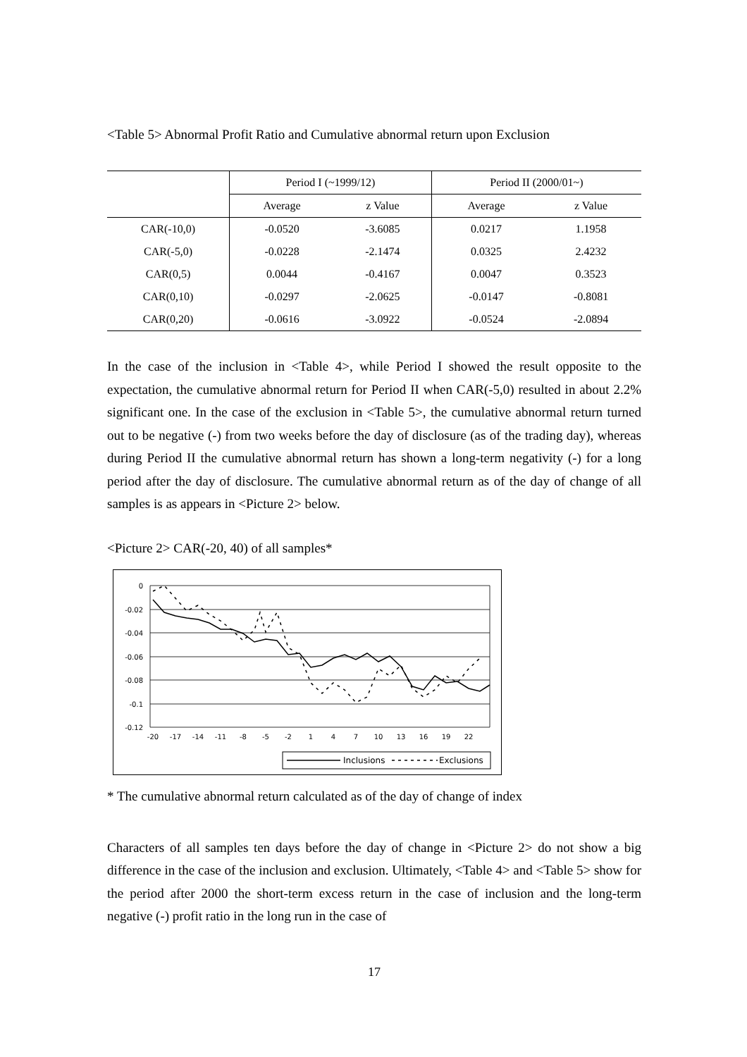<Table 5> Abnormal Profit Ratio and Cumulative abnormal return upon Exclusion
| | Period I (~1999/12) | | Period II (2000/01~) | |
| --- | --- | --- | --- | --- |
| | Average | z Value | Average | z Value |
| CAR(-10,0) | -0.0520 | -3.6085 | 0.0217 | 1.1958 |
| CAR(-5,0) | -0.0228 | -2.1474 | 0.0325 | 2.4232 |
| CAR(0,5) | 0.0044 | -0.4167 | 0.0047 | 0.3523 |
| CAR(0,10) | -0.0297 | -2.0625 | -0.0147 | -0.8081 |
| CAR(0,20) | -0.0616 | -3.0922 | -0.0524 | -2.0894 |
In the case of the inclusion in <Table 4>, while Period I showed the result opposite to the expectation, the cumulative abnormal return for Period II when CAR(-5,0) resulted in about 2.2% significant one. In the case of the exclusion in <Table 5>, the cumulative abnormal return turned out to be negative (-) from two weeks before the day of disclosure (as of the trading day), whereas during Period II the cumulative abnormal return has shown a long-term negativity (-) for a long period after the day of disclosure. The cumulative abnormal return as of the day of change of all samples is as appears in <Picture 2> below.
<Picture 2> CAR(-20, 40) of all samples*
0
-0.02
-0.04
-0.06
-0.08
-0.1
-0.12
-20
-17
-14
-11
-8
-5
-2
1
4
7
10
13
16
19
22
Inclusions
Exclusions
* The cumulative abnormal return calculated as of the day of change of index
Characters of all samples ten days before the day of change in <Picture 2> do not show a big difference in the case of the inclusion and exclusion. Ultimately, <Table 4> and <Table 5> show for the period after 2000 the short-term excess return in the case of inclusion and the long-term negative (-) profit ratio in the long run in the case of
17